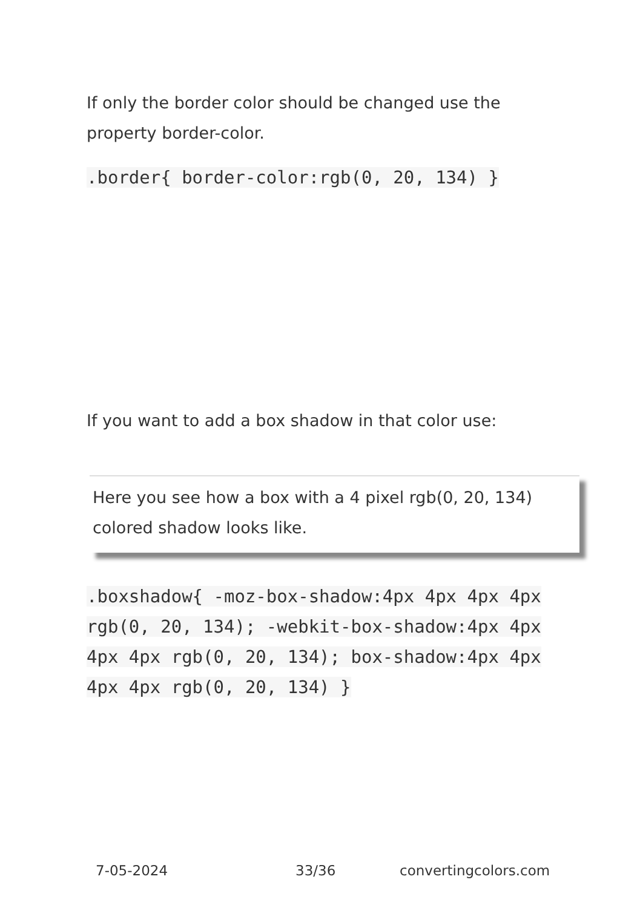If only the border color should be changed use the property border-color.
.border{ border-color:rgb(0, 20, 134) }
If you want to add a box shadow in that color use:
Here you see how a box with a 4 pixel rgb(0, 20, 134) colored shadow looks like.
.boxshadow{ -moz-box-shadow:4px 4px 4px 4px rgb(0, 20, 134); -webkit-box-shadow:4px 4px 4px 4px rgb(0, 20, 134); box-shadow:4px 4px 4px 4px rgb(0, 20, 134) }
7-05-2024 33/36 convertingcolors.com